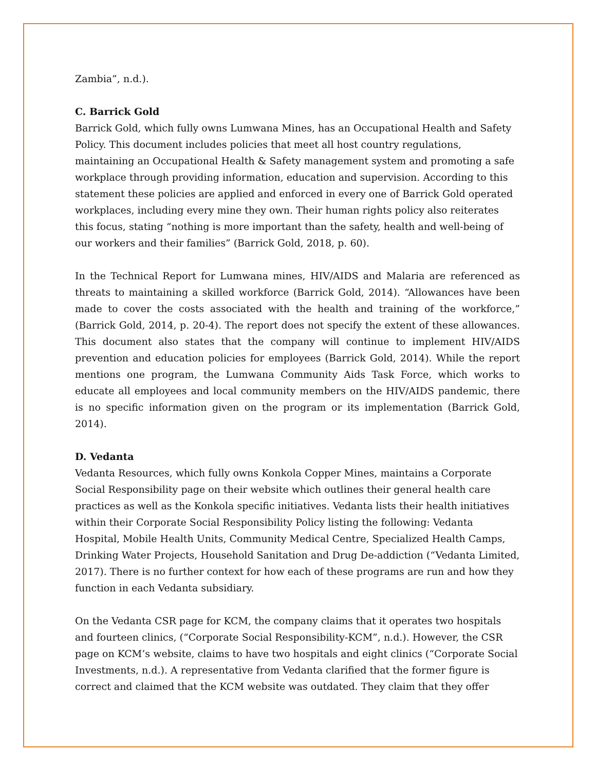Zambia”, n.d.).
C. Barrick Gold
Barrick Gold, which fully owns Lumwana Mines, has an Occupational Health and Safety Policy. This document includes policies that meet all host country regulations, maintaining an Occupational Health & Safety management system and promoting a safe workplace through providing information, education and supervision. According to this statement these policies are applied and enforced in every one of Barrick Gold operated workplaces, including every mine they own. Their human rights policy also reiterates this focus, stating “nothing is more important than the safety, health and well-being of our workers and their families” (Barrick Gold, 2018, p. 60).
In the Technical Report for Lumwana mines, HIV/AIDS and Malaria are referenced as threats to maintaining a skilled workforce (Barrick Gold, 2014). “Allowances have been made to cover the costs associated with the health and training of the workforce,” (Barrick Gold, 2014, p. 20-4). The report does not specify the extent of these allowances. This document also states that the company will continue to implement HIV/AIDS prevention and education policies for employees (Barrick Gold, 2014). While the report mentions one program, the Lumwana Community Aids Task Force, which works to educate all employees and local community members on the HIV/AIDS pandemic, there is no specific information given on the program or its implementation (Barrick Gold, 2014).
D. Vedanta
Vedanta Resources, which fully owns Konkola Copper Mines, maintains a Corporate Social Responsibility page on their website which outlines their general health care practices as well as the Konkola specific initiatives. Vedanta lists their health initiatives within their Corporate Social Responsibility Policy listing the following: Vedanta Hospital, Mobile Health Units, Community Medical Centre, Specialized Health Camps, Drinking Water Projects, Household Sanitation and Drug De-addiction (“Vedanta Limited, 2017). There is no further context for how each of these programs are run and how they function in each Vedanta subsidiary.
On the Vedanta CSR page for KCM, the company claims that it operates two hospitals and fourteen clinics, (“Corporate Social Responsibility-KCM”, n.d.). However, the CSR page on KCM’s website, claims to have two hospitals and eight clinics (“Corporate Social Investments, n.d.). A representative from Vedanta clarified that the former figure is correct and claimed that the KCM website was outdated. They claim that they offer